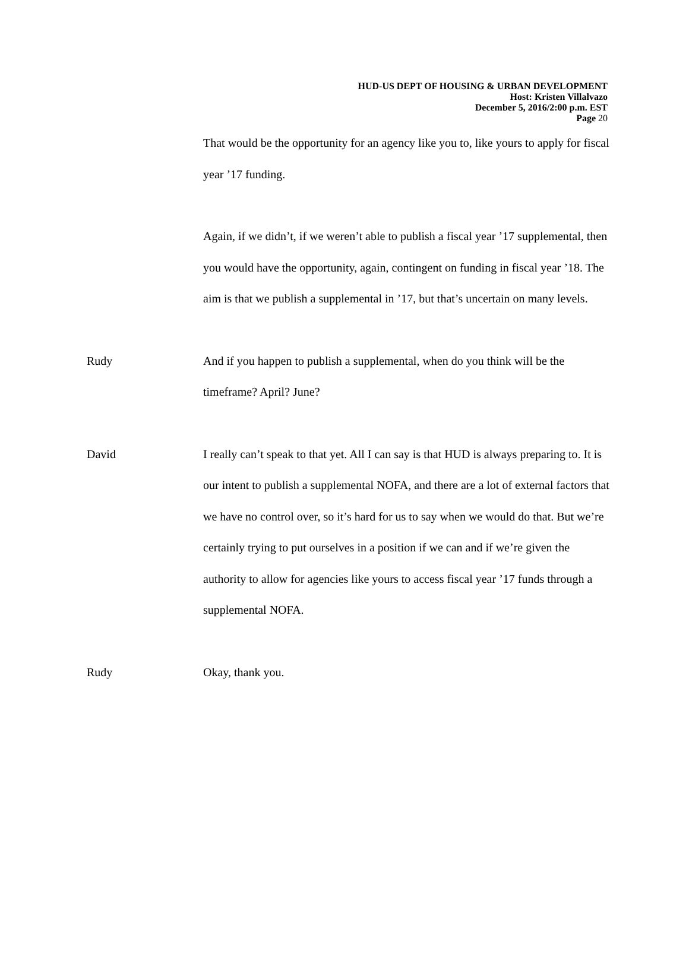HUD-US DEPT OF HOUSING & URBAN DEVELOPMENT
Host: Kristen Villalvazo
December 5, 2016/2:00 p.m. EST
Page 20
That would be the opportunity for an agency like you to, like yours to apply for fiscal year ’17 funding.
Again, if we didn’t, if we weren’t able to publish a fiscal year ’17 supplemental, then you would have the opportunity, again, contingent on funding in fiscal year ’18. The aim is that we publish a supplemental in ’17, but that’s uncertain on many levels.
Rudy And if you happen to publish a supplemental, when do you think will be the timeframe? April? June?
David I really can’t speak to that yet. All I can say is that HUD is always preparing to. It is our intent to publish a supplemental NOFA, and there are a lot of external factors that we have no control over, so it’s hard for us to say when we would do that. But we’re certainly trying to put ourselves in a position if we can and if we’re given the authority to allow for agencies like yours to access fiscal year ’17 funds through a supplemental NOFA.
Rudy Okay, thank you.